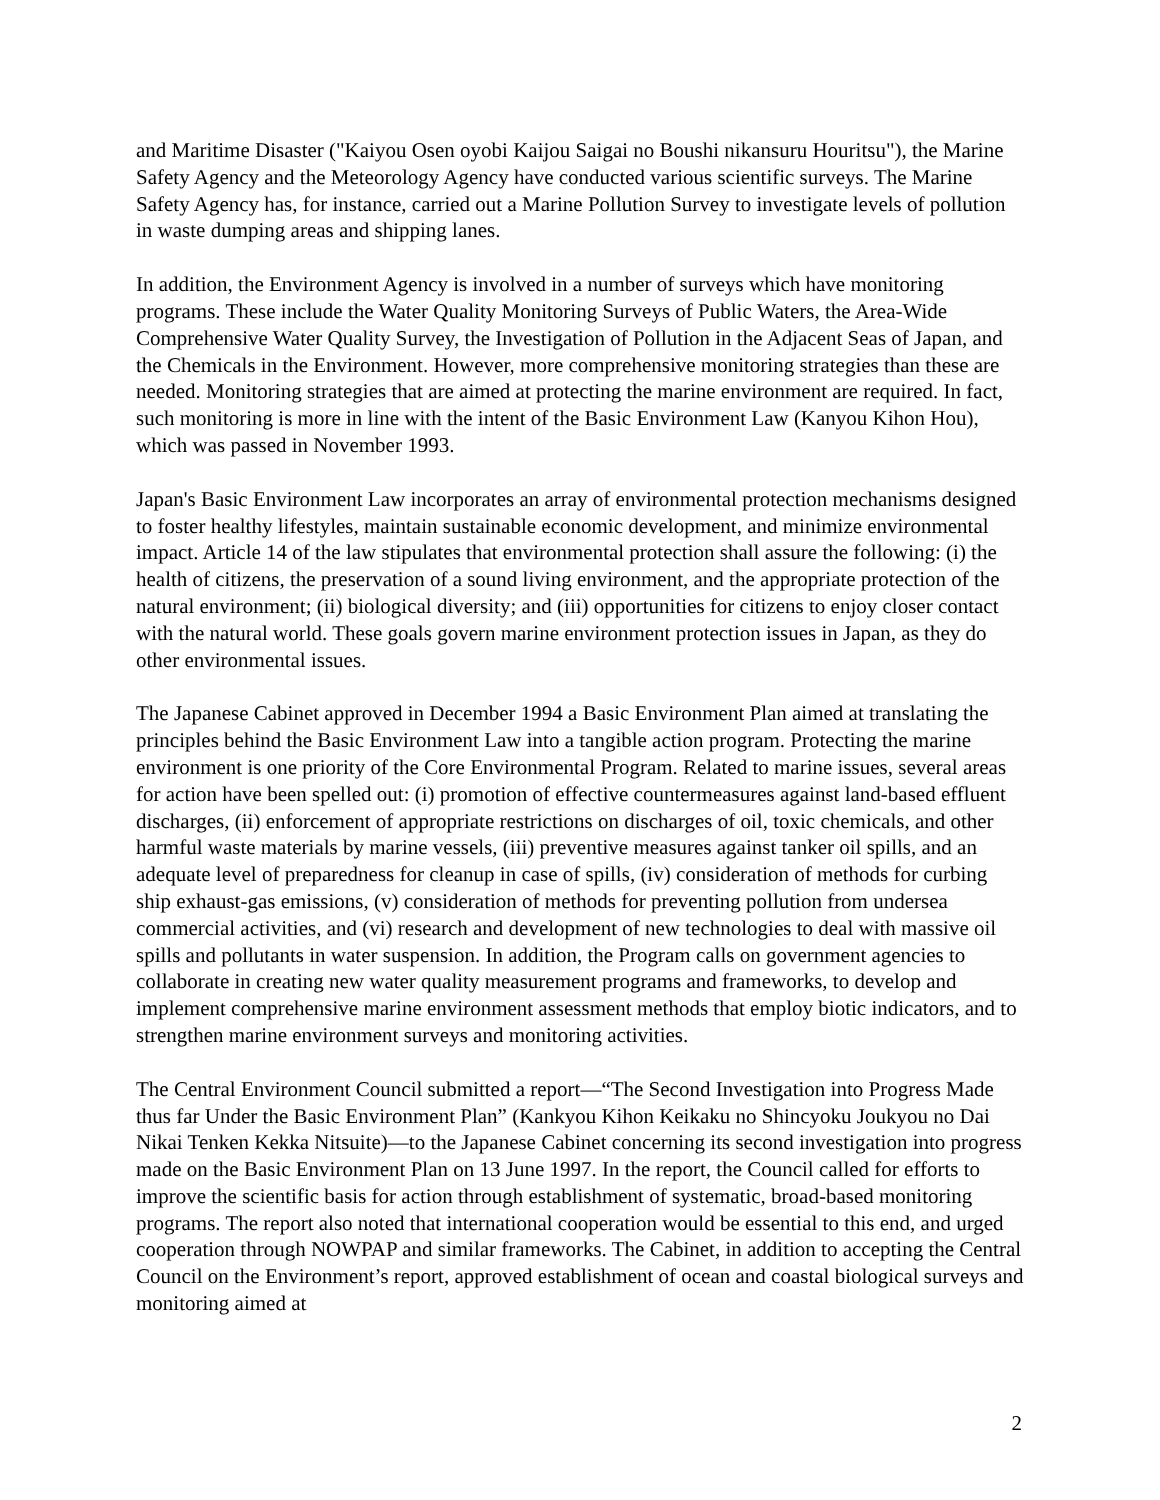and Maritime Disaster ("Kaiyou Osen oyobi Kaijou Saigai no Boushi nikansuru Houritsu"), the Marine Safety Agency and the Meteorology Agency have conducted various scientific surveys. The Marine Safety Agency has, for instance, carried out a Marine Pollution Survey to investigate levels of pollution in waste dumping areas and shipping lanes.
In addition, the Environment Agency is involved in a number of surveys which have monitoring programs. These include the Water Quality Monitoring Surveys of Public Waters, the Area-Wide Comprehensive Water Quality Survey, the Investigation of Pollution in the Adjacent Seas of Japan, and the Chemicals in the Environment. However, more comprehensive monitoring strategies than these are needed. Monitoring strategies that are aimed at protecting the marine environment are required. In fact, such monitoring is more in line with the intent of the Basic Environment Law (Kanyou Kihon Hou), which was passed in November 1993.
Japan's Basic Environment Law incorporates an array of environmental protection mechanisms designed to foster healthy lifestyles, maintain sustainable economic development, and minimize environmental impact. Article 14 of the law stipulates that environmental protection shall assure the following: (i) the health of citizens, the preservation of a sound living environment, and the appropriate protection of the natural environment; (ii) biological diversity; and (iii) opportunities for citizens to enjoy closer contact with the natural world. These goals govern marine environment protection issues in Japan, as they do other environmental issues.
The Japanese Cabinet approved in December 1994 a Basic Environment Plan aimed at translating the principles behind the Basic Environment Law into a tangible action program. Protecting the marine environment is one priority of the Core Environmental Program. Related to marine issues, several areas for action have been spelled out: (i) promotion of effective countermeasures against land-based effluent discharges, (ii) enforcement of appropriate restrictions on discharges of oil, toxic chemicals, and other harmful waste materials by marine vessels, (iii) preventive measures against tanker oil spills, and an adequate level of preparedness for cleanup in case of spills, (iv) consideration of methods for curbing ship exhaust-gas emissions, (v) consideration of methods for preventing pollution from undersea commercial activities, and (vi) research and development of new technologies to deal with massive oil spills and pollutants in water suspension. In addition, the Program calls on government agencies to collaborate in creating new water quality measurement programs and frameworks, to develop and implement comprehensive marine environment assessment methods that employ biotic indicators, and to strengthen marine environment surveys and monitoring activities.
The Central Environment Council submitted a report—“The Second Investigation into Progress Made thus far Under the Basic Environment Plan” (Kankyou Kihon Keikaku no Shincyoku Joukyou no Dai Nikai Tenken Kekka Nitsuite)—to the Japanese Cabinet concerning its second investigation into progress made on the Basic Environment Plan on 13 June 1997. In the report, the Council called for efforts to improve the scientific basis for action through establishment of systematic, broad-based monitoring programs. The report also noted that international cooperation would be essential to this end, and urged cooperation through NOWPAP and similar frameworks. The Cabinet, in addition to accepting the Central Council on the Environment’s report, approved establishment of ocean and coastal biological surveys and monitoring aimed at
2